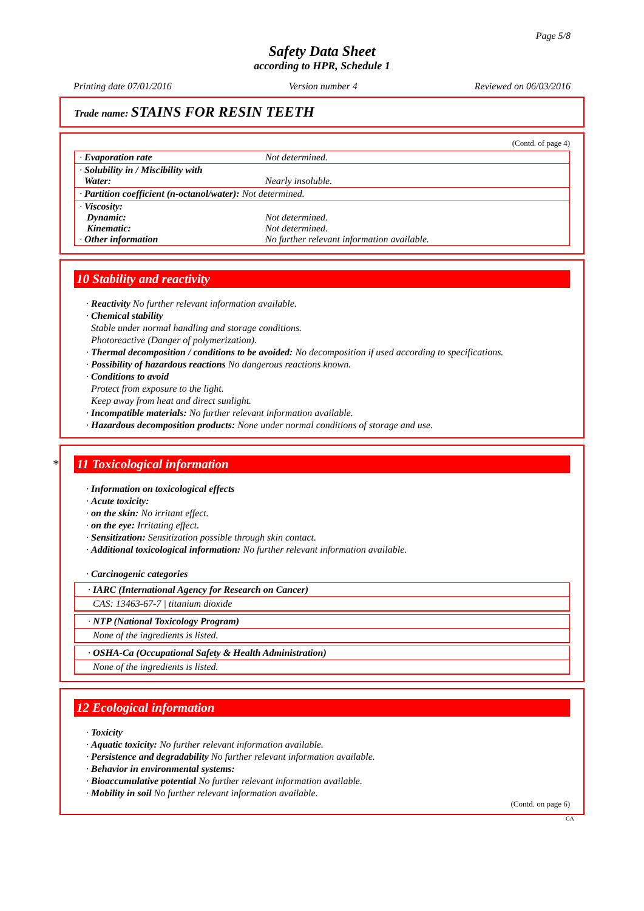Page 5/8
Safety Data Sheet
according to HPR, Schedule 1
Printing date 07/01/2016 Version number 4 Reviewed on 06/03/2016
Trade name: STAINS FOR RESIN TEETH
(Contd. of page 4)
| · Evaporation rate | Not determined. |
| · Solubility in / Miscibility with Water: | Nearly insoluble. |
| · Partition coefficient (n-octanol/water): Not determined. | |
| · Viscosity: Dynamic: Kinematic: · Other information | Not determined. Not determined. No further relevant information available. |
10 Stability and reactivity
· Reactivity No further relevant information available.
· Chemical stability
Stable under normal handling and storage conditions.
Photoreactive (Danger of polymerization).
· Thermal decomposition / conditions to be avoided: No decomposition if used according to specifications.
· Possibility of hazardous reactions No dangerous reactions known.
· Conditions to avoid
Protect from exposure to the light.
Keep away from heat and direct sunlight.
· Incompatible materials: No further relevant information available.
· Hazardous decomposition products: None under normal conditions of storage and use.
* 11 Toxicological information
· Information on toxicological effects
· Acute toxicity:
· on the skin: No irritant effect.
· on the eye: Irritating effect.
· Sensitization: Sensitization possible through skin contact.
· Additional toxicological information: No further relevant information available.
· Carcinogenic categories
· IARC (International Agency for Research on Cancer)
CAS: 13463-67-7 | titanium dioxide
· NTP (National Toxicology Program)
None of the ingredients is listed.
· OSHA-Ca (Occupational Safety & Health Administration)
None of the ingredients is listed.
12 Ecological information
· Toxicity
· Aquatic toxicity: No further relevant information available.
· Persistence and degradability No further relevant information available.
· Behavior in environmental systems:
· Bioaccumulative potential No further relevant information available.
· Mobility in soil No further relevant information available.
(Contd. on page 6)
CA